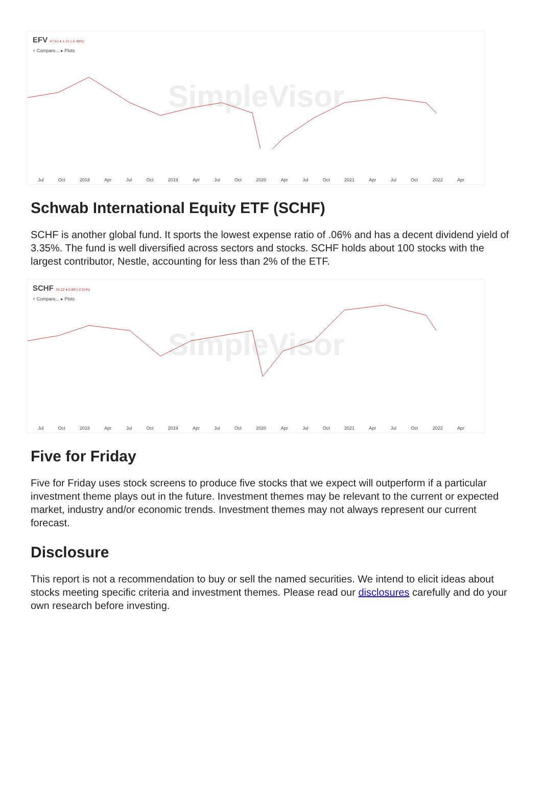EFV 47.61 ♦ 1.21 (-2.48%)
+ Compare... ▸ Plots
SimpleVisor
Jul Oct 2018 Apr Jul Oct 2019 Apr Jul Oct 2020 Apr Jul Oct 2021 Apr Jul Oct 2022 Apr
Schwab International Equity ETF (SCHF)
SCHF is another global fund. It sports the lowest expense ratio of .06% and has a decent dividend yield of 3.35%. The fund is well diversified across sectors and stocks. SCHF holds about 100 stocks with the largest contributor, Nestle, accounting for less than 2% of the ETF.
SCHF 34.22 ♦ 0.88 (-2.51%)
+ Compare... ▸ Plots
SimpleVisor
Jul Oct 2018 Apr Jul Oct 2019 Apr Jul Oct 2020 Apr Jul Oct 2021 Apr Jul Oct 2022 Apr
Five for Friday
Five for Friday uses stock screens to produce five stocks that we expect will outperform if a particular investment theme plays out in the future. Investment themes may be relevant to the current or expected market, industry and/or economic trends. Investment themes may not always represent our current forecast.
Disclosure
This report is not a recommendation to buy or sell the named securities. We intend to elicit ideas about stocks meeting specific criteria and investment themes. Please read our disclosures carefully and do your own research before investing.